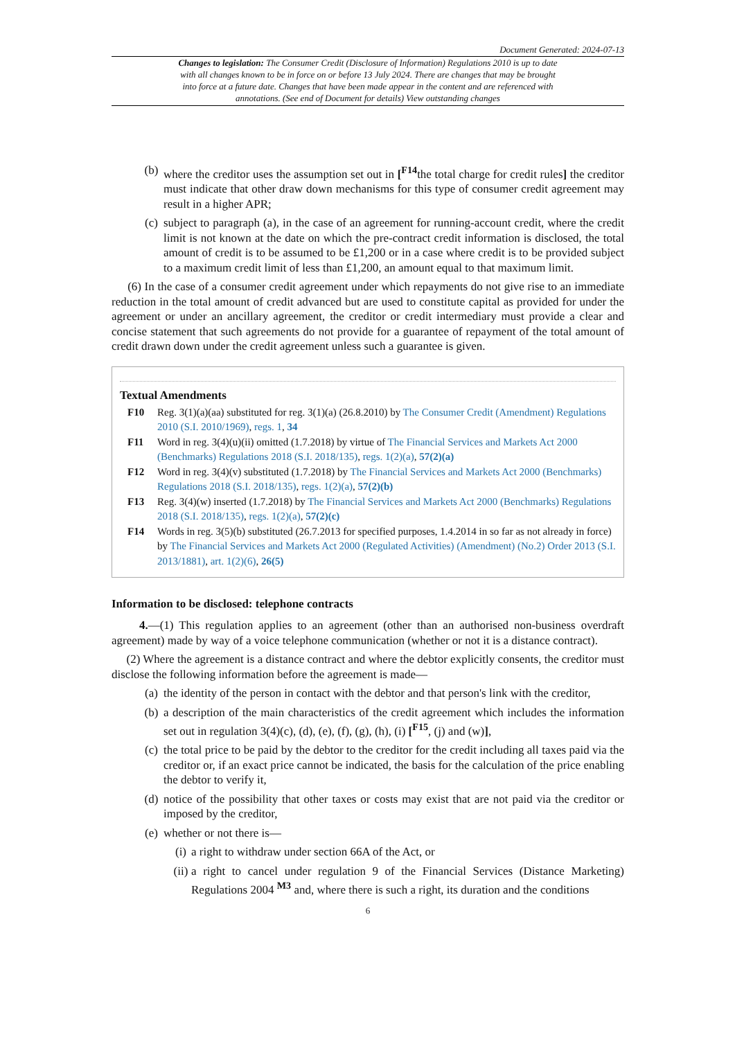Document Generated: 2024-07-13
Changes to legislation: The Consumer Credit (Disclosure of Information) Regulations 2010 is up to date with all changes known to be in force on or before 13 July 2024. There are changes that may be brought into force at a future date. Changes that have been made appear in the content and are referenced with annotations. (See end of Document for details) View outstanding changes
(b) where the creditor uses the assumption set out in [<sup>F14</sup>the total charge for credit rules] the creditor must indicate that other draw down mechanisms for this type of consumer credit agreement may result in a higher APR;
(c) subject to paragraph (a), in the case of an agreement for running-account credit, where the credit limit is not known at the date on which the pre-contract credit information is disclosed, the total amount of credit is to be assumed to be £1,200 or in a case where credit is to be provided subject to a maximum credit limit of less than £1,200, an amount equal to that maximum limit.
(6) In the case of a consumer credit agreement under which repayments do not give rise to an immediate reduction in the total amount of credit advanced but are used to constitute capital as provided for under the agreement or under an ancillary agreement, the creditor or credit intermediary must provide a clear and concise statement that such agreements do not provide for a guarantee of repayment of the total amount of credit drawn down under the credit agreement unless such a guarantee is given.
Textual Amendments
F10 Reg. 3(1)(a)(aa) substituted for reg. 3(1)(a) (26.8.2010) by The Consumer Credit (Amendment) Regulations 2010 (S.I. 2010/1969), regs. 1, 34
F11 Word in reg. 3(4)(u)(ii) omitted (1.7.2018) by virtue of The Financial Services and Markets Act 2000 (Benchmarks) Regulations 2018 (S.I. 2018/135), regs. 1(2)(a), 57(2)(a)
F12 Word in reg. 3(4)(v) substituted (1.7.2018) by The Financial Services and Markets Act 2000 (Benchmarks) Regulations 2018 (S.I. 2018/135), regs. 1(2)(a), 57(2)(b)
F13 Reg. 3(4)(w) inserted (1.7.2018) by The Financial Services and Markets Act 2000 (Benchmarks) Regulations 2018 (S.I. 2018/135), regs. 1(2)(a), 57(2)(c)
F14 Words in reg. 3(5)(b) substituted (26.7.2013 for specified purposes, 1.4.2014 in so far as not already in force) by The Financial Services and Markets Act 2000 (Regulated Activities) (Amendment) (No.2) Order 2013 (S.I. 2013/1881), art. 1(2)(6), 26(5)
Information to be disclosed: telephone contracts
4.—(1) This regulation applies to an agreement (other than an authorised non-business overdraft agreement) made by way of a voice telephone communication (whether or not it is a distance contract).
(2) Where the agreement is a distance contract and where the debtor explicitly consents, the creditor must disclose the following information before the agreement is made—
(a) the identity of the person in contact with the debtor and that person's link with the creditor,
(b) a description of the main characteristics of the credit agreement which includes the information set out in regulation 3(4)(c), (d), (e), (f), (g), (h), (i) [<sup>F15</sup>, (j) and (w)],
(c) the total price to be paid by the debtor to the creditor for the credit including all taxes paid via the creditor or, if an exact price cannot be indicated, the basis for the calculation of the price enabling the debtor to verify it,
(d) notice of the possibility that other taxes or costs may exist that are not paid via the creditor or imposed by the creditor,
(e) whether or not there is—
(i) a right to withdraw under section 66A of the Act, or
(ii) a right to cancel under regulation 9 of the Financial Services (Distance Marketing) Regulations 2004 <sup>M3</sup> and, where there is such a right, its duration and the conditions
6